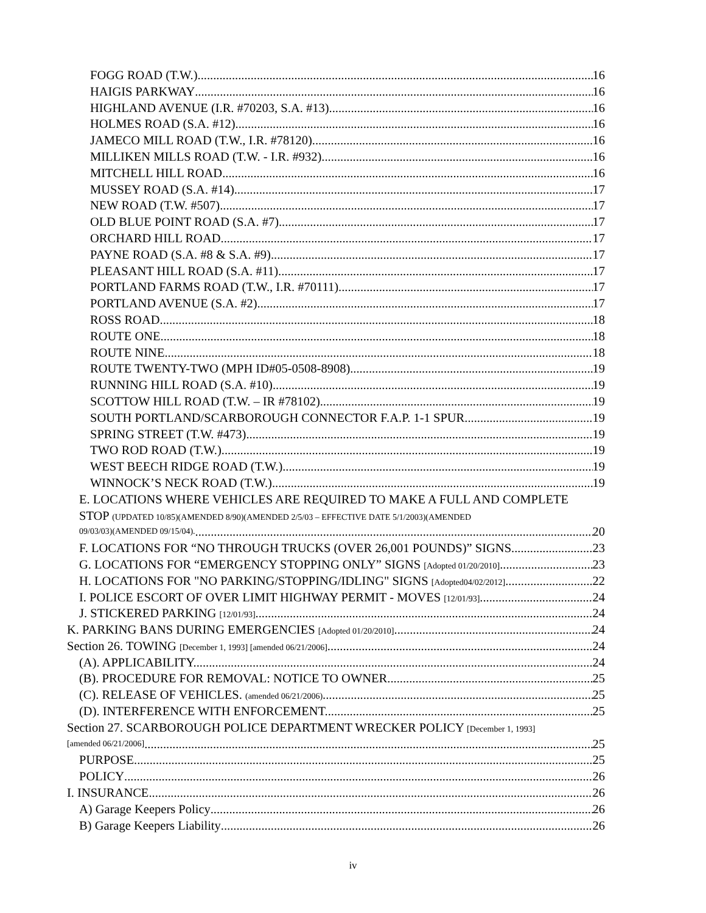FOGG ROAD (T.W.) 16
HAIGIS PARKWAY 16
HIGHLAND AVENUE (I.R. #70203, S.A. #13) 16
HOLMES ROAD (S.A. #12) 16
JAMECO MILL ROAD (T.W., I.R. #78120) 16
MILLIKEN MILLS ROAD (T.W. - I.R. #932) 16
MITCHELL HILL ROAD 16
MUSSEY ROAD (S.A. #14) 17
NEW ROAD (T.W. #507) 17
OLD BLUE POINT ROAD (S.A. #7) 17
ORCHARD HILL ROAD 17
PAYNE ROAD (S.A. #8 & S.A. #9) 17
PLEASANT HILL ROAD (S.A. #11) 17
PORTLAND FARMS ROAD (T.W., I.R. #70111) 17
PORTLAND AVENUE (S.A. #2) 17
ROSS ROAD 18
ROUTE ONE 18
ROUTE NINE 18
ROUTE TWENTY-TWO (MPH ID#05-0508-8908) 19
RUNNING HILL ROAD (S.A. #10) 19
SCOTTOW HILL ROAD (T.W. – IR #78102) 19
SOUTH PORTLAND/SCARBOROUGH CONNECTOR F.A.P. 1-1 SPUR 19
SPRING STREET (T.W. #473) 19
TWO ROD ROAD (T.W.) 19
WEST BEECH RIDGE ROAD (T.W.) 19
WINNOCK’S NECK ROAD (T.W.) 19
E. LOCATIONS WHERE VEHICLES ARE REQUIRED TO MAKE A FULL AND COMPLETE
STOP (UPDATED 10/85)(AMENDED 8/90)(AMENDED 2/5/03 – EFFECTIVE DATE 5/1/2003)(AMENDED
09/03/03)(AMENDED 09/15/04). 20
F. LOCATIONS FOR “NO THROUGH TRUCKS (OVER 26,001 POUNDS)” SIGNS. 23
G. LOCATIONS FOR “EMERGENCY STOPPING ONLY” SIGNS [Adopted 01/20/2010] 23
H. LOCATIONS FOR "NO PARKING/STOPPING/IDLING" SIGNS [Adopted04/02/2012] 22
I. POLICE ESCORT OF OVER LIMIT HIGHWAY PERMIT - MOVES [12/01/93] 24
J. STICKERED PARKING [12/01/93] 24
K. PARKING BANS DURING EMERGENCIES [Adopted 01/20/2010] 24
Section 26. TOWING [December 1, 1993] [amended 06/21/2006] 24
(A). APPLICABILITY. 24
(B). PROCEDURE FOR REMOVAL: NOTICE TO OWNER. 25
(C). RELEASE OF VEHICLES. (amended 06/21/2006) 25
(D). INTERFERENCE WITH ENFORCEMENT. 25
Section 27. SCARBOROUGH POLICE DEPARTMENT WRECKER POLICY [December 1, 1993]
[amended 06/21/2006] 25
PURPOSE 25
POLICY 26
I. INSURANCE 26
A) Garage Keepers Policy 26
B) Garage Keepers Liability 26
iv